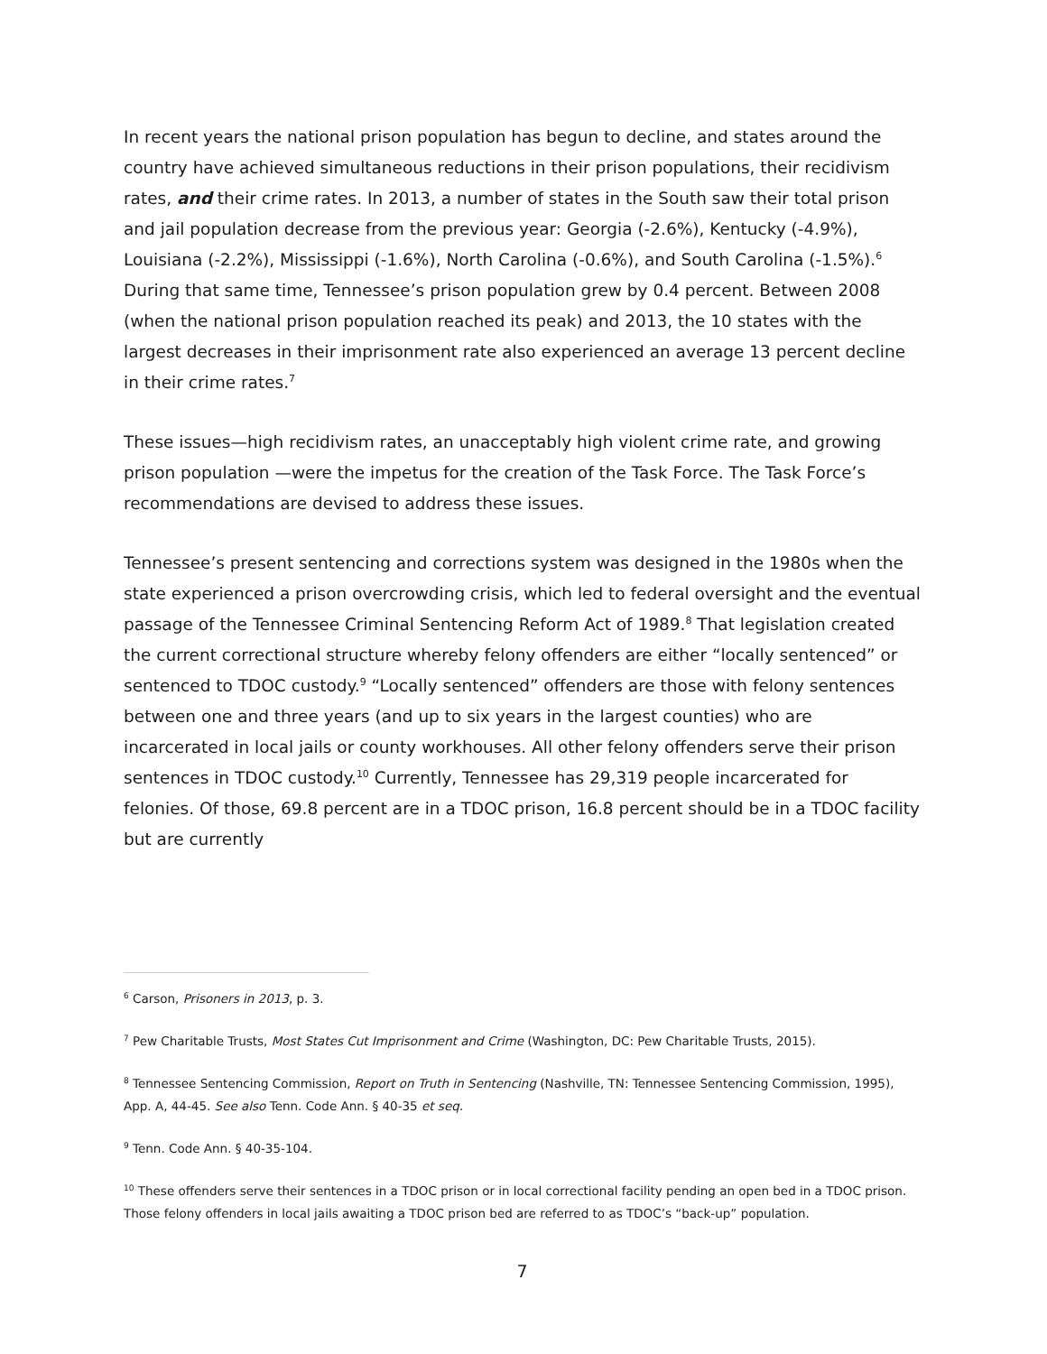In recent years the national prison population has begun to decline, and states around the country have achieved simultaneous reductions in their prison populations, their recidivism rates, and their crime rates. In 2013, a number of states in the South saw their total prison and jail population decrease from the previous year: Georgia (-2.6%), Kentucky (-4.9%), Louisiana (-2.2%), Mississippi (-1.6%), North Carolina (-0.6%), and South Carolina (-1.5%).<sup>6</sup> During that same time, Tennessee’s prison population grew by 0.4 percent. Between 2008 (when the national prison population reached its peak) and 2013, the 10 states with the largest decreases in their imprisonment rate also experienced an average 13 percent decline in their crime rates.<sup>7</sup>
These issues—high recidivism rates, an unacceptably high violent crime rate, and growing prison population —were the impetus for the creation of the Task Force. The Task Force’s recommendations are devised to address these issues.
Tennessee’s present sentencing and corrections system was designed in the 1980s when the state experienced a prison overcrowding crisis, which led to federal oversight and the eventual passage of the Tennessee Criminal Sentencing Reform Act of 1989.<sup>8</sup> That legislation created the current correctional structure whereby felony offenders are either “locally sentenced” or sentenced to TDOC custody.<sup>9</sup> “Locally sentenced” offenders are those with felony sentences between one and three years (and up to six years in the largest counties) who are incarcerated in local jails or county workhouses. All other felony offenders serve their prison sentences in TDOC custody.<sup>10</sup> Currently, Tennessee has 29,319 people incarcerated for felonies. Of those, 69.8 percent are in a TDOC prison, 16.8 percent should be in a TDOC facility but are currently
<sup>6</sup> Carson, Prisoners in 2013, p. 3.
<sup>7</sup> Pew Charitable Trusts, Most States Cut Imprisonment and Crime (Washington, DC: Pew Charitable Trusts, 2015).
<sup>8</sup> Tennessee Sentencing Commission, Report on Truth in Sentencing (Nashville, TN: Tennessee Sentencing Commission, 1995), App. A, 44-45. See also Tenn. Code Ann. § 40-35 et seq.
<sup>9</sup> Tenn. Code Ann. § 40-35-104.
<sup>10</sup> These offenders serve their sentences in a TDOC prison or in local correctional facility pending an open bed in a TDOC prison. Those felony offenders in local jails awaiting a TDOC prison bed are referred to as TDOC’s “back-up” population.
7